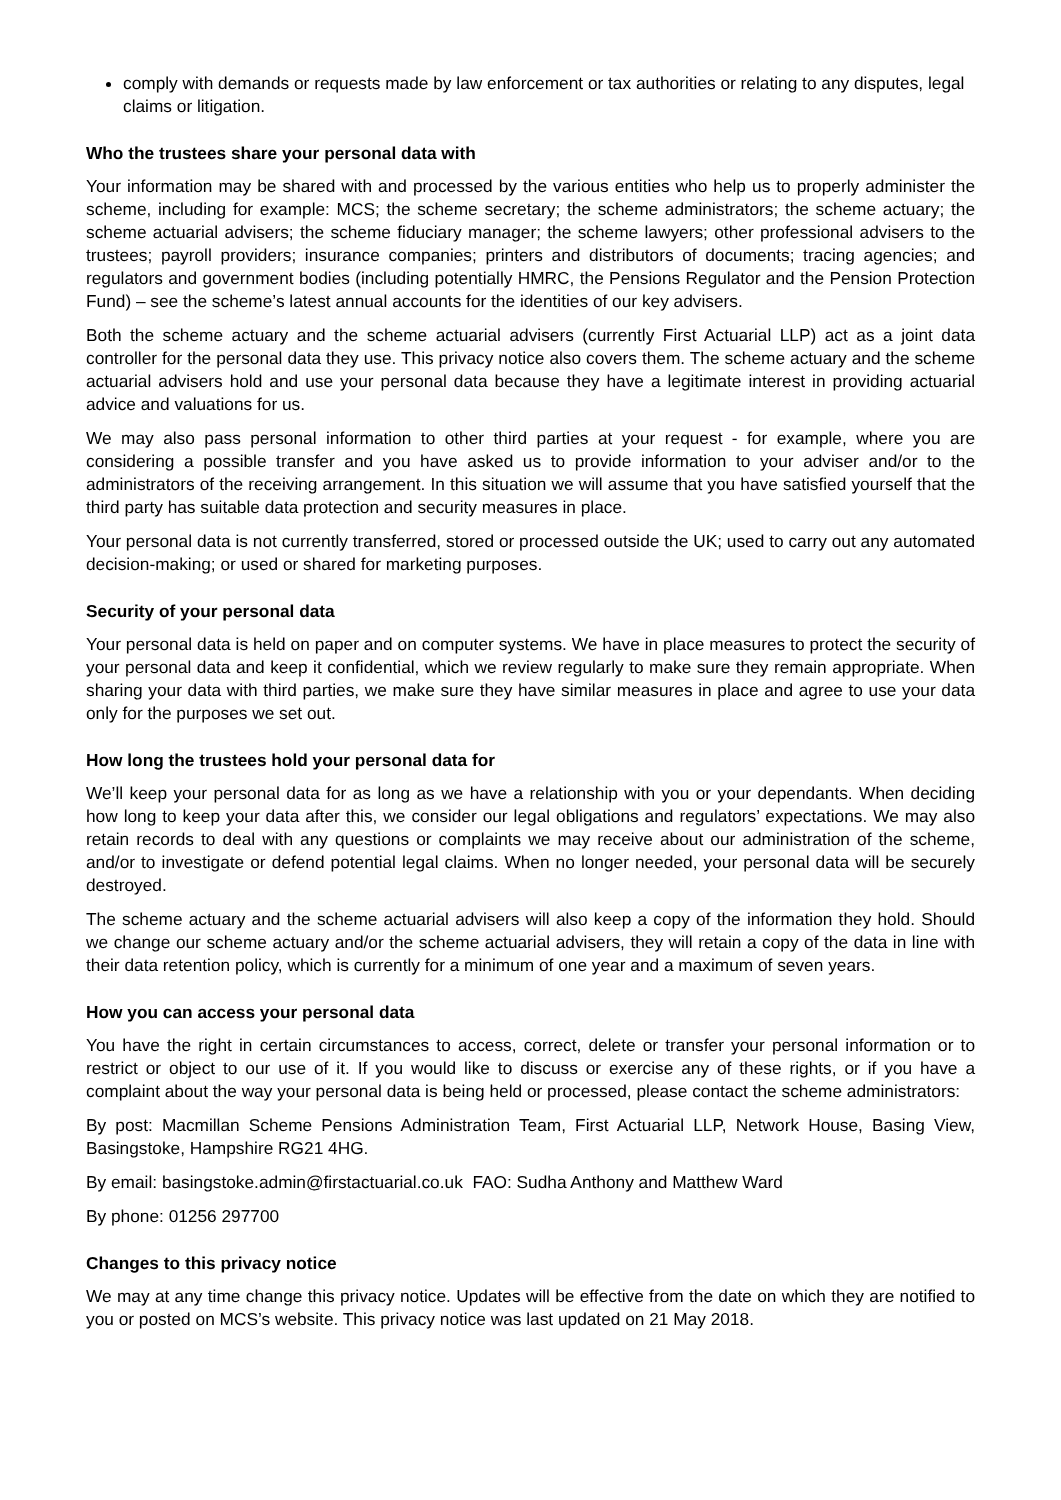comply with demands or requests made by law enforcement or tax authorities or relating to any disputes, legal claims or litigation.
Who the trustees share your personal data with
Your information may be shared with and processed by the various entities who help us to properly administer the scheme, including for example: MCS; the scheme secretary; the scheme administrators; the scheme actuary; the scheme actuarial advisers; the scheme fiduciary manager; the scheme lawyers; other professional advisers to the trustees; payroll providers; insurance companies; printers and distributors of documents; tracing agencies; and regulators and government bodies (including potentially HMRC, the Pensions Regulator and the Pension Protection Fund) – see the scheme’s latest annual accounts for the identities of our key advisers.
Both the scheme actuary and the scheme actuarial advisers (currently First Actuarial LLP) act as a joint data controller for the personal data they use. This privacy notice also covers them. The scheme actuary and the scheme actuarial advisers hold and use your personal data because they have a legitimate interest in providing actuarial advice and valuations for us.
We may also pass personal information to other third parties at your request - for example, where you are considering a possible transfer and you have asked us to provide information to your adviser and/or to the administrators of the receiving arrangement. In this situation we will assume that you have satisfied yourself that the third party has suitable data protection and security measures in place.
Your personal data is not currently transferred, stored or processed outside the UK; used to carry out any automated decision-making; or used or shared for marketing purposes.
Security of your personal data
Your personal data is held on paper and on computer systems. We have in place measures to protect the security of your personal data and keep it confidential, which we review regularly to make sure they remain appropriate. When sharing your data with third parties, we make sure they have similar measures in place and agree to use your data only for the purposes we set out.
How long the trustees hold your personal data for
We’ll keep your personal data for as long as we have a relationship with you or your dependants. When deciding how long to keep your data after this, we consider our legal obligations and regulators’ expectations. We may also retain records to deal with any questions or complaints we may receive about our administration of the scheme, and/or to investigate or defend potential legal claims. When no longer needed, your personal data will be securely destroyed.
The scheme actuary and the scheme actuarial advisers will also keep a copy of the information they hold. Should we change our scheme actuary and/or the scheme actuarial advisers, they will retain a copy of the data in line with their data retention policy, which is currently for a minimum of one year and a maximum of seven years.
How you can access your personal data
You have the right in certain circumstances to access, correct, delete or transfer your personal information or to restrict or object to our use of it. If you would like to discuss or exercise any of these rights, or if you have a complaint about the way your personal data is being held or processed, please contact the scheme administrators:
By post: Macmillan Scheme Pensions Administration Team, First Actuarial LLP, Network House, Basing View, Basingstoke, Hampshire RG21 4HG.
By email: basingstoke.admin@firstactuarial.co.uk FAO: Sudha Anthony and Matthew Ward
By phone: 01256 297700
Changes to this privacy notice
We may at any time change this privacy notice. Updates will be effective from the date on which they are notified to you or posted on MCS’s website. This privacy notice was last updated on 21 May 2018.